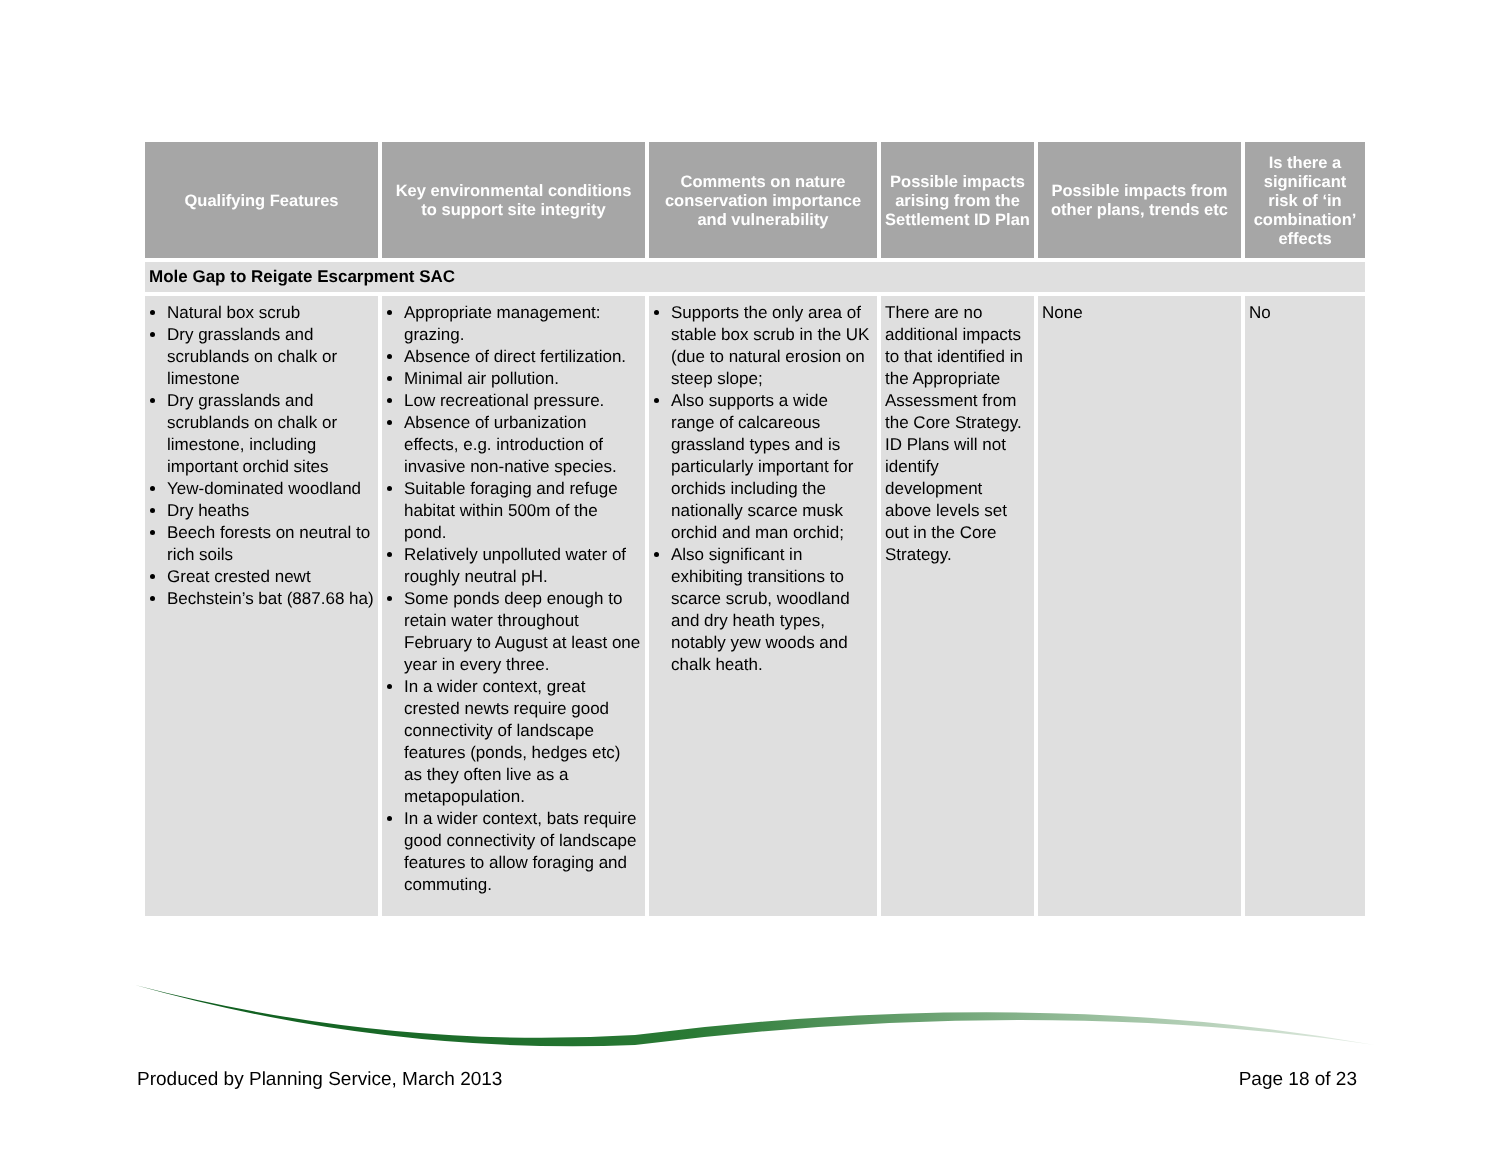| Qualifying Features | Key environmental conditions to support site integrity | Comments on nature conservation importance and vulnerability | Possible impacts arising from the Settlement ID Plan | Possible impacts from other plans, trends etc | Is there a significant risk of ‘in combination’ effects |
| --- | --- | --- | --- | --- | --- |
| Mole Gap to Reigate Escarpment SAC | | | | | |
| Natural box scrub Dry grasslands and scrublands on chalk or limestone Dry grasslands and scrublands on chalk or limestone, including important orchid sites Yew-dominated woodland Dry heaths Beech forests on neutral to rich soils Great crested newt Bechstein’s bat (887.68 ha) | Appropriate management: grazing. Absence of direct fertilization. Minimal air pollution. Low recreational pressure. Absence of urbanization effects, e.g. introduction of invasive non-native species. Suitable foraging and refuge habitat within 500m of the pond. Relatively unpolluted water of roughly neutral pH. Some ponds deep enough to retain water throughout February to August at least one year in every three. In a wider context, great crested newts require good connectivity of landscape features (ponds, hedges etc) as they often live as a metapopulation. In a wider context, bats require good connectivity of landscape features to allow foraging and commuting. | Supports the only area of stable box scrub in the UK (due to natural erosion on steep slope; Also supports a wide range of calcareous grassland types and is particularly important for orchids including the nationally scarce musk orchid and man orchid; Also significant in exhibiting transitions to scarce scrub, woodland and dry heath types, notably yew woods and chalk heath. | There are no additional impacts to that identified in the Appropriate Assessment from the Core Strategy. ID Plans will not identify development above levels set out in the Core Strategy. | None | No |
Produced by Planning Service, March 2013 Page 18 of 23